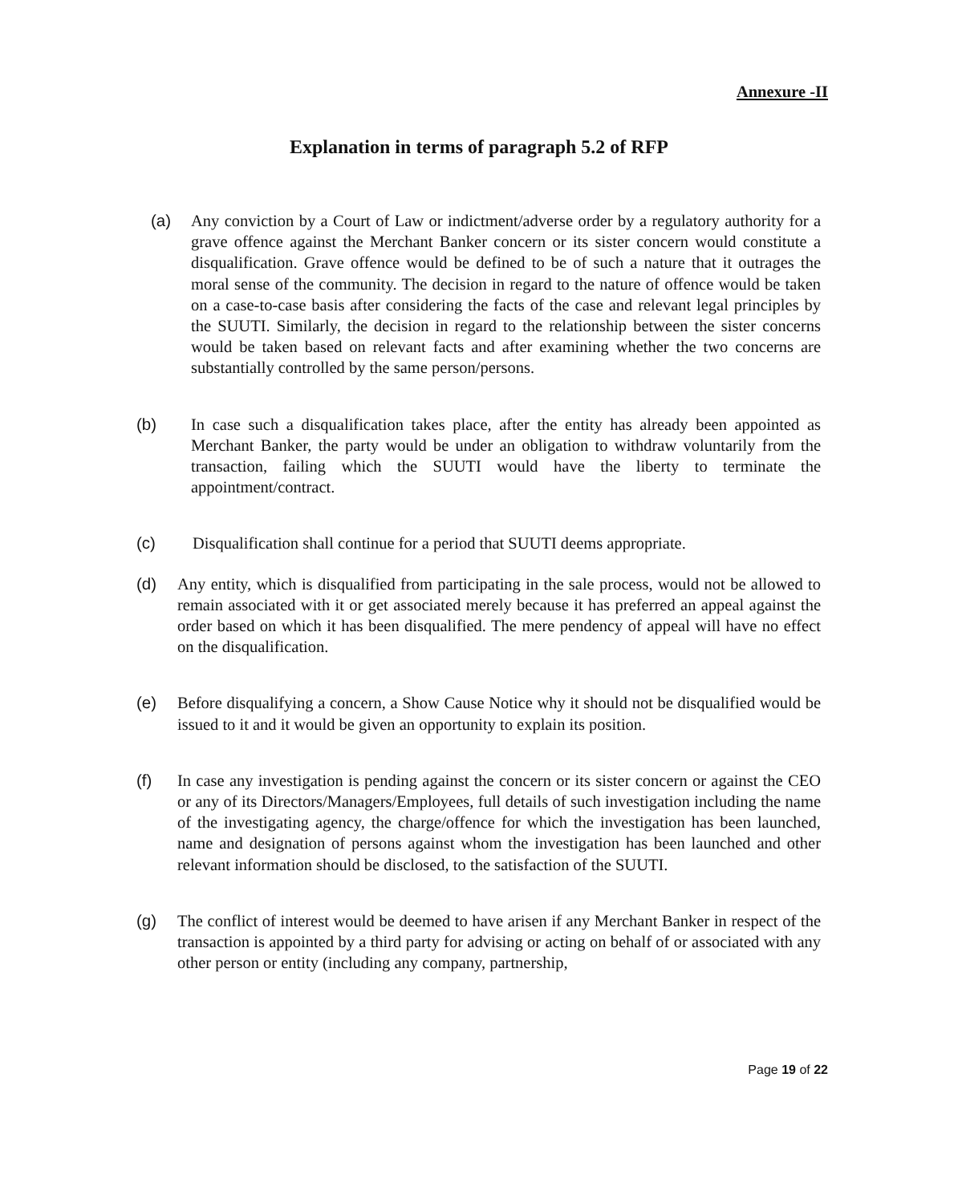Annexure -II
Explanation in terms of paragraph 5.2 of RFP
(a) Any conviction by a Court of Law or indictment/adverse order by a regulatory authority for a grave offence against the Merchant Banker concern or its sister concern would constitute a disqualification. Grave offence would be defined to be of such a nature that it outrages the moral sense of the community. The decision in regard to the nature of offence would be taken on a case-to-case basis after considering the facts of the case and relevant legal principles by the SUUTI. Similarly, the decision in regard to the relationship between the sister concerns would be taken based on relevant facts and after examining whether the two concerns are substantially controlled by the same person/persons.
(b) In case such a disqualification takes place, after the entity has already been appointed as Merchant Banker, the party would be under an obligation to withdraw voluntarily from the transaction, failing which the SUUTI would have the liberty to terminate the appointment/contract.
(c) Disqualification shall continue for a period that SUUTI deems appropriate.
(d) Any entity, which is disqualified from participating in the sale process, would not be allowed to remain associated with it or get associated merely because it has preferred an appeal against the order based on which it has been disqualified. The mere pendency of appeal will have no effect on the disqualification.
(e) Before disqualifying a concern, a Show Cause Notice why it should not be disqualified would be issued to it and it would be given an opportunity to explain its position.
(f) In case any investigation is pending against the concern or its sister concern or against the CEO or any of its Directors/Managers/Employees, full details of such investigation including the name of the investigating agency, the charge/offence for which the investigation has been launched, name and designation of persons against whom the investigation has been launched and other relevant information should be disclosed, to the satisfaction of the SUUTI.
(g) The conflict of interest would be deemed to have arisen if any Merchant Banker in respect of the transaction is appointed by a third party for advising or acting on behalf of or associated with any other person or entity (including any company, partnership,
Page 19 of 22